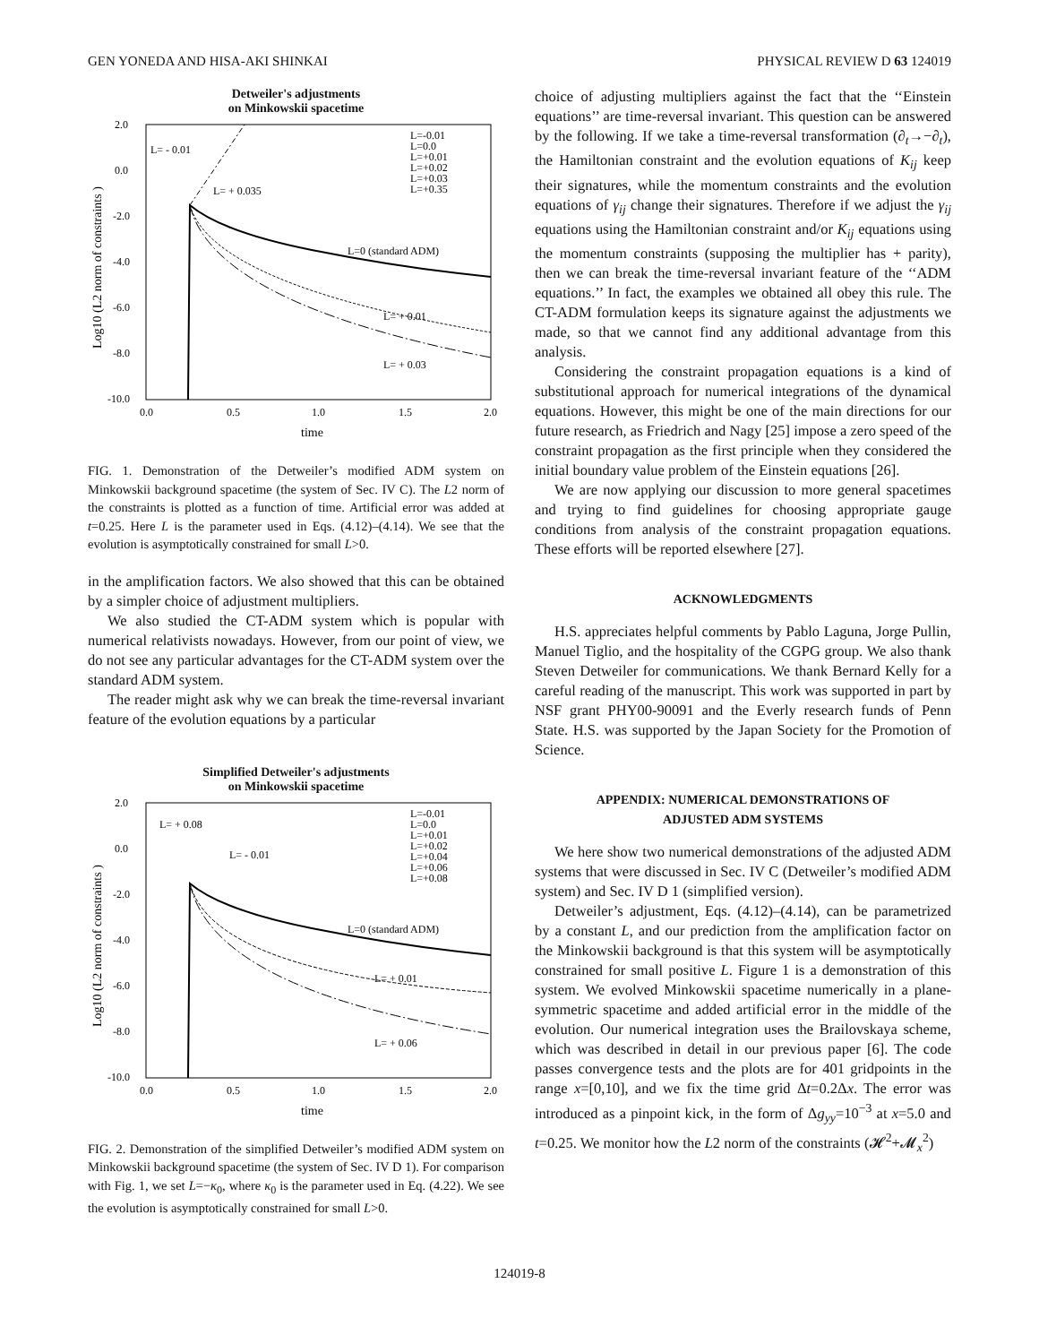GEN YONEDA AND HISA-AKI SHINKAI PHYSICAL REVIEW D 63 124019
Detweiler's adjustments
on Minkowskii spacetime
2.0
0.0
-2.0
-4.0
-6.0
-8.0
-10.0
0.0
0.5
1.0
1.5
2.0
time
Log10 (L2 norm of constraints )
L= - 0.01
L= + 0.035
L=0 (standard ADM)
L= + 0.01
L= + 0.03
L=-0.01
L=0.0
L=+0.01
L=+0.02
L=+0.03
L=+0.35
FIG. 1. Demonstration of the Detweiler’s modified ADM system on Minkowskii background spacetime (the system of Sec. IV C). The L2 norm of the constraints is plotted as a function of time. Artificial error was added at t=0.25. Here L is the parameter used in Eqs. (4.12)–(4.14). We see that the evolution is asymptotically constrained for small L>0.
in the amplification factors. We also showed that this can be obtained by a simpler choice of adjustment multipliers.
We also studied the CT-ADM system which is popular with numerical relativists nowadays. However, from our point of view, we do not see any particular advantages for the CT-ADM system over the standard ADM system.
The reader might ask why we can break the time-reversal invariant feature of the evolution equations by a particular
Simplified Detweiler's adjustments
on Minkowskii spacetime
2.0
0.0
-2.0
-4.0
-6.0
-8.0
-10.0
0.0
0.5
1.0
1.5
2.0
time
Log10 (L2 norm of constraints )
L= + 0.08
L= - 0.01
L=0 (standard ADM)
L= + 0.01
L= + 0.06
L=-0.01
L=0.0
L=+0.01
L=+0.02
L=+0.04
L=+0.06
L=+0.08
FIG. 2. Demonstration of the simplified Detweiler’s modified ADM system on Minkowskii background spacetime (the system of Sec. IV D 1). For comparison with Fig. 1, we set L=−κ<sub>0</sub>, where κ<sub>0</sub> is the parameter used in Eq. (4.22). We see the evolution is asymptotically constrained for small L>0.
choice of adjusting multipliers against the fact that the ‘‘Einstein equations’’ are time-reversal invariant. This question can be answered by the following. If we take a time-reversal transformation (∂<sub>t</sub>→−∂<sub>t</sub>), the Hamiltonian constraint and the evolution equations of K<sub>ij</sub> keep their signatures, while the momentum constraints and the evolution equations of γ<sub>ij</sub> change their signatures. Therefore if we adjust the γ<sub>ij</sub> equations using the Hamiltonian constraint and/or K<sub>ij</sub> equations using the momentum constraints (supposing the multiplier has + parity), then we can break the time-reversal invariant feature of the ‘‘ADM equations.’’ In fact, the examples we obtained all obey this rule. The CT-ADM formulation keeps its signature against the adjustments we made, so that we cannot find any additional advantage from this analysis.
Considering the constraint propagation equations is a kind of substitutional approach for numerical integrations of the dynamical equations. However, this might be one of the main directions for our future research, as Friedrich and Nagy [25] impose a zero speed of the constraint propagation as the first principle when they considered the initial boundary value problem of the Einstein equations [26].
We are now applying our discussion to more general spacetimes and trying to find guidelines for choosing appropriate gauge conditions from analysis of the constraint propagation equations. These efforts will be reported elsewhere [27].
ACKNOWLEDGMENTS
H.S. appreciates helpful comments by Pablo Laguna, Jorge Pullin, Manuel Tiglio, and the hospitality of the CGPG group. We also thank Steven Detweiler for communications. We thank Bernard Kelly for a careful reading of the manuscript. This work was supported in part by NSF grant PHY00-90091 and the Everly research funds of Penn State. H.S. was supported by the Japan Society for the Promotion of Science.
APPENDIX: NUMERICAL DEMONSTRATIONS OF
ADJUSTED ADM SYSTEMS
We here show two numerical demonstrations of the adjusted ADM systems that were discussed in Sec. IV C (Detweiler’s modified ADM system) and Sec. IV D 1 (simplified version).
Detweiler’s adjustment, Eqs. (4.12)–(4.14), can be parametrized by a constant L, and our prediction from the amplification factor on the Minkowskii background is that this system will be asymptotically constrained for small positive L. Figure 1 is a demonstration of this system. We evolved Minkowskii spacetime numerically in a plane-symmetric spacetime and added artificial error in the middle of the evolution. Our numerical integration uses the Brailovskaya scheme, which was described in detail in our previous paper [6]. The code passes convergence tests and the plots are for 401 gridpoints in the range x=[0,10], and we fix the time grid Δt=0.2Δx. The error was introduced as a pinpoint kick, in the form of Δg<sub>yy</sub>=10<sup>−3</sup> at x=5.0 and t=0.25. We monitor how the L2 norm of the constraints (𝓗<sup>2</sup>+𝓜<sub>x</sub><sup>2</sup>)
124019-8